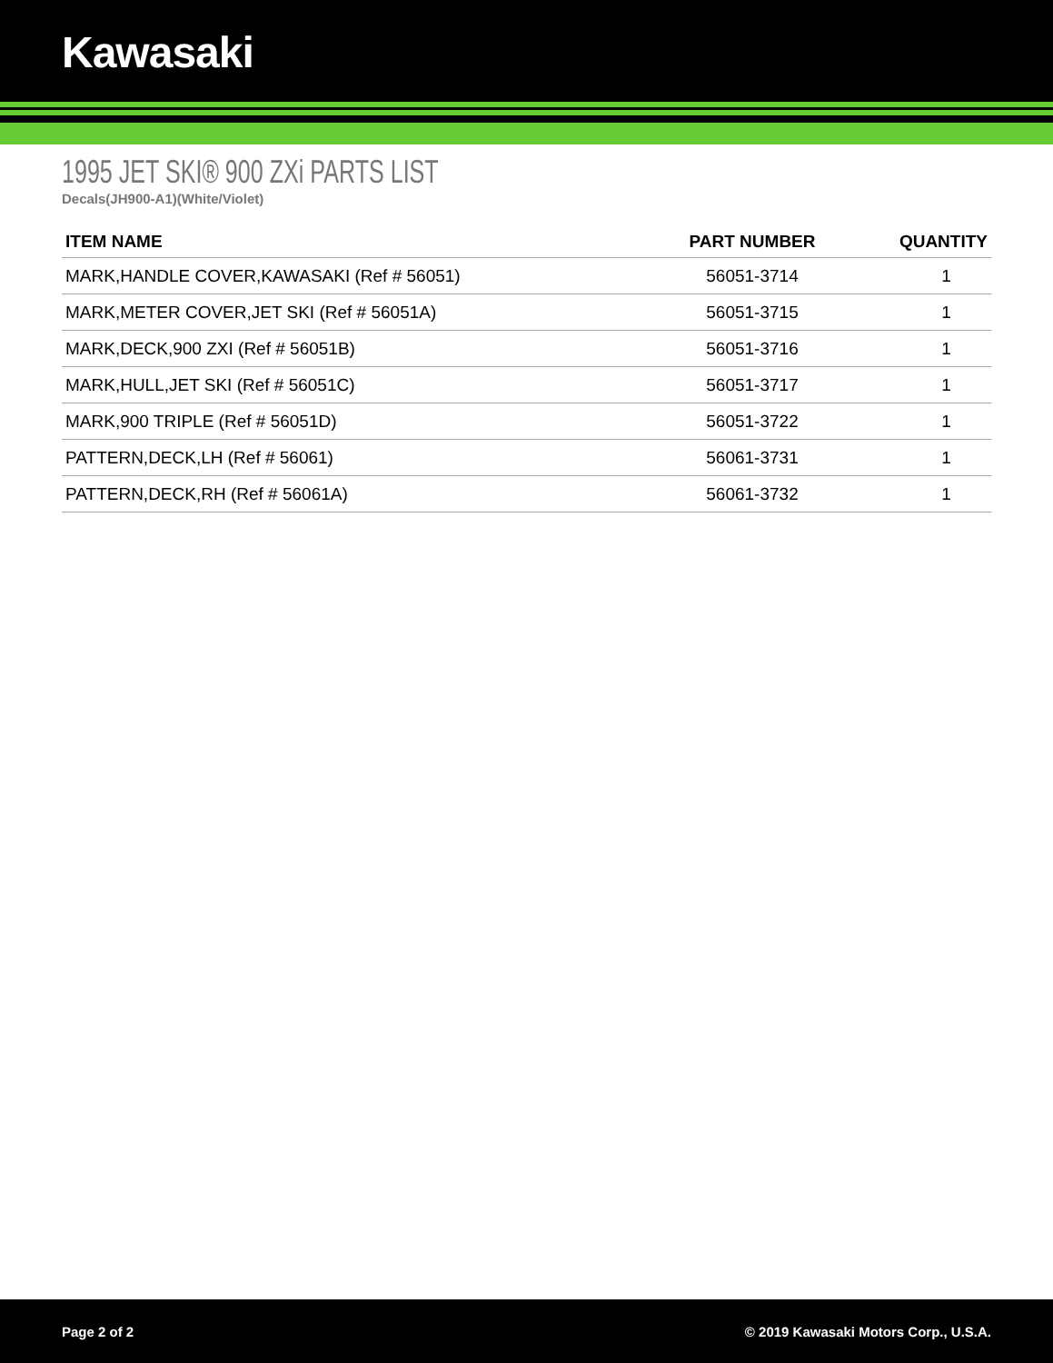Kawasaki
1995 JET SKI® 900 ZXi PARTS LIST
Decals(JH900-A1)(White/Violet)
| ITEM NAME | PART NUMBER | QUANTITY |
| --- | --- | --- |
| MARK,HANDLE COVER,KAWASAKI (Ref # 56051) | 56051-3714 | 1 |
| MARK,METER COVER,JET SKI (Ref # 56051A) | 56051-3715 | 1 |
| MARK,DECK,900 ZXI (Ref # 56051B) | 56051-3716 | 1 |
| MARK,HULL,JET SKI (Ref # 56051C) | 56051-3717 | 1 |
| MARK,900 TRIPLE (Ref # 56051D) | 56051-3722 | 1 |
| PATTERN,DECK,LH (Ref # 56061) | 56061-3731 | 1 |
| PATTERN,DECK,RH (Ref # 56061A) | 56061-3732 | 1 |
Page 2 of 2 © 2019 Kawasaki Motors Corp., U.S.A.